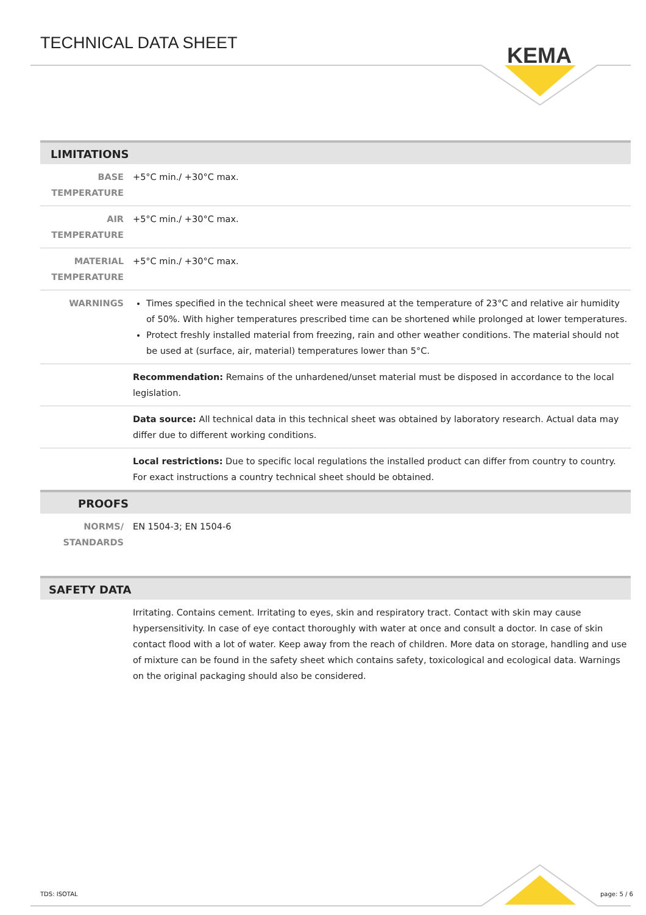TECHNICAL DATA SHEET
KEMA
LIMITATIONS
| BASE TEMPERATURE | +5°C min./ +30°C max. |
| AIR TEMPERATURE | +5°C min./ +30°C max. |
| MATERIAL TEMPERATURE | +5°C min./ +30°C max. |
| WARNINGS | Times specified in the technical sheet were measured at the temperature of 23°C and relative air humidity of 50%. With higher temperatures prescribed time can be shortened while prolonged at lower temperatures. Protect freshly installed material from freezing, rain and other weather conditions. The material should not be used at (surface, air, material) temperatures lower than 5°C. |
| | Recommendation: Remains of the unhardened/unset material must be disposed in accordance to the local legislation. |
| | Data source: All technical data in this technical sheet was obtained by laboratory research. Actual data may differ due to different working conditions. |
| | Local restrictions: Due to specific local regulations the installed product can differ from country to country. For exact instructions a country technical sheet should be obtained. |
PROOFS
| NORMS/ STANDARDS | EN 1504-3; EN 1504-6 |
SAFETY DATA
| | Irritating. Contains cement. Irritating to eyes, skin and respiratory tract. Contact with skin may cause hypersensitivity. In case of eye contact thoroughly with water at once and consult a doctor. In case of skin contact flood with a lot of water. Keep away from the reach of children. More data on storage, handling and use of mixture can be found in the safety sheet which contains safety, toxicological and ecological data. Warnings on the original packaging should also be considered. |
TDS: ISOTAL page: 5 / 6